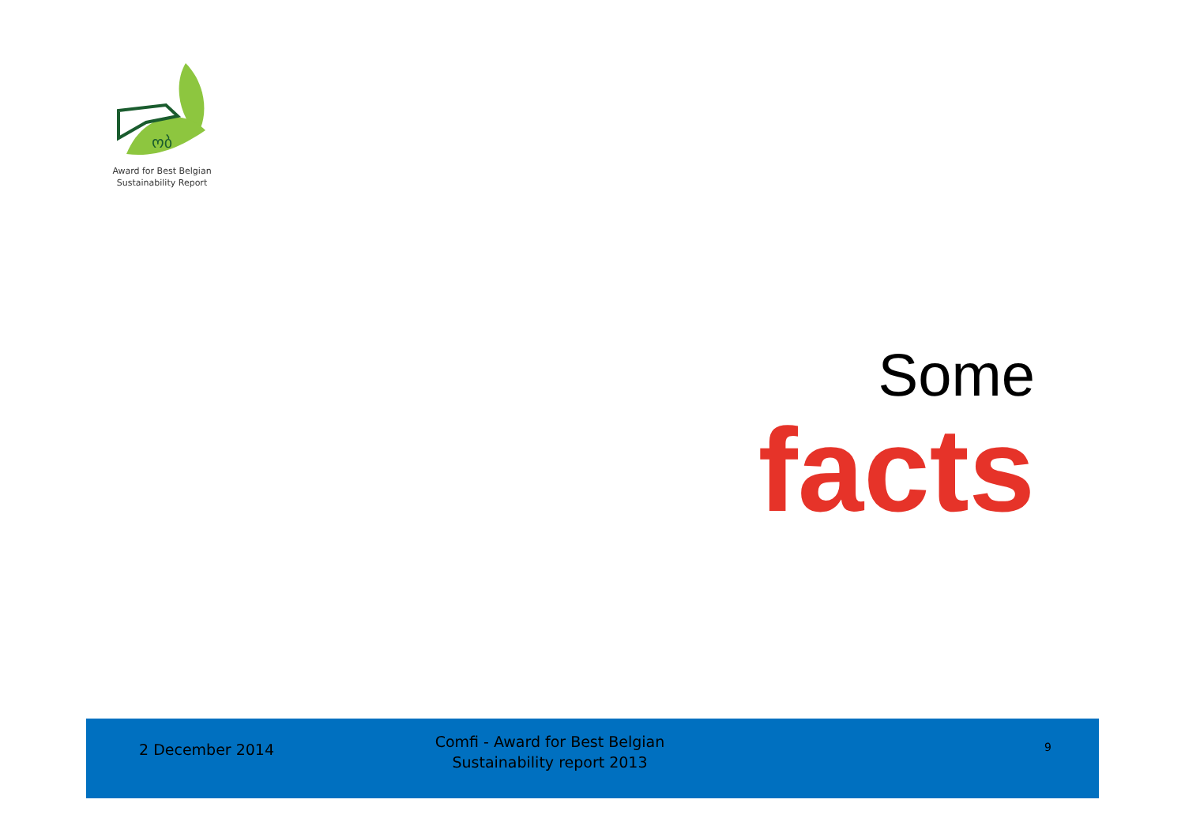ობ
Award for Best Belgian
Sustainability Report
Some
facts
2 December 2014
Comfi - Award for Best Belgian
Sustainability report 2013
9